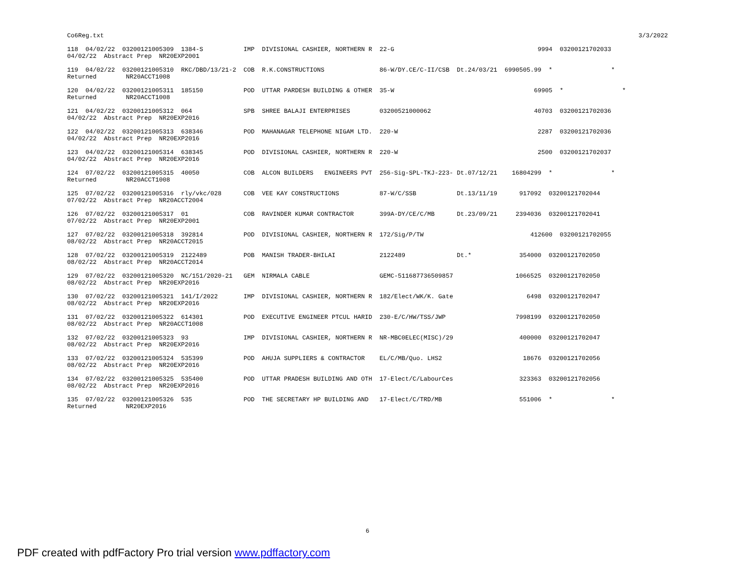Co6Reg.txt 3/3/2022
118  04/02/22  03200121005309  1384-S           IMP  DIVISIONAL CASHIER, NORTHERN R  22-G                                       9994  03200121702033
04/02/22  Abstract Prep  NR20EXP2001

119  04/02/22  03200121005310  RKC/DBD/13/21-2  COB  R.K.CONSTRUCTIONS               86-W/DY.CE/C-II/CSB  Dt.24/03/21  6990505.99  *                *
Returned        NR20ACCT1008

120  04/02/22  03200121005311  185150           POD  UTTAR PARDESH BUILDING & OTHER  35-W                                      69905  *                *
Returned        NR20ACCT1008

121  04/02/22  03200121005312  064              SPB  SHREE BALAJI ENTERPRISES        03200521000062                            40703  03200121702036
04/02/22  Abstract Prep  NR20EXP2016

122  04/02/22  03200121005313  638346           POD  MAHANAGAR TELEPHONE NIGAM LTD.  220-W                                      2287  03200121702036
04/02/22  Abstract Prep  NR20EXP2016

123  04/02/22  03200121005314  638345           POD  DIVISIONAL CASHIER, NORTHERN R  220-W                                      2500  03200121702037
04/02/22  Abstract Prep  NR20EXP2016

124  07/02/22  03200121005315  40050            COB  ALCON BUILDERS   ENGINEERS PVT  256-Sig-SPL-TKJ-223- Dt.07/12/21    16804299  *                *
Returned        NR20ACCT1008

125  07/02/22  03200121005316  rly/vkc/028      COB  VEE KAY CONSTRUCTIONS           87-W/C/SSB           Dt.13/11/19      917092  03200121702044
07/02/22  Abstract Prep  NR20ACCT2004

126  07/02/22  03200121005317  01               COB  RAVINDER KUMAR CONTRACTOR       399A-DY/CE/C/MB      Dt.23/09/21     2394036  03200121702041
07/02/22  Abstract Prep  NR20EXP2001

127  07/02/22  03200121005318  392814           POD  DIVISIONAL CASHIER, NORTHERN R  172/Sig/P/TW                             412600  03200121702055
08/02/22  Abstract Prep  NR20ACCT2015

128  07/02/22  03200121005319  2122489          POB  MANISH TRADER-BHILAI            2122489              Dt.*             354000  03200121702050
08/02/22  Abstract Prep  NR20ACCT2014

129  07/02/22  03200121005320  NC/151/2020-21   GEM  NIRMALA CABLE                   GEMC-511687736509857                 1066525  03200121702050
08/02/22  Abstract Prep  NR20EXP2016

130  07/02/22  03200121005321  141/I/2022       IMP  DIVISIONAL CASHIER, NORTHERN R  182/Elect/WK/K. Gate                    6498  03200121702047
08/02/22  Abstract Prep  NR20EXP2016

131  07/02/22  03200121005322  614301           POD  EXECUTIVE ENGINEER PTCUL HARID  230-E/C/HW/TSS/JWP                   7998199  03200121702050
08/02/22  Abstract Prep  NR20ACCT1008

132  07/02/22  03200121005323  93               IMP  DIVISIONAL CASHIER, NORTHERN R  NR-MBC0ELEC(MISC)/29                  400000  03200121702047
08/02/22  Abstract Prep  NR20EXP2016

133  07/02/22  03200121005324  535399           POD  AHUJA SUPPLIERS & CONTRACTOR    EL/C/MB/Quo. LHS2                      18676  03200121702056
08/02/22  Abstract Prep  NR20EXP2016

134  07/02/22  03200121005325  535400           POD  UTTAR PRADESH BUILDING AND OTH  17-Elect/C/LabourCes                  323363  03200121702056
08/02/22  Abstract Prep  NR20EXP2016

135  07/02/22  03200121005326  535              POD  THE SECRETARY HP BUILDING AND   17-Elect/C/TRD/MB                     551006  *                *
Returned        NR20EXP2016
6
PDF created with pdfFactory Pro trial version www.pdffactory.com